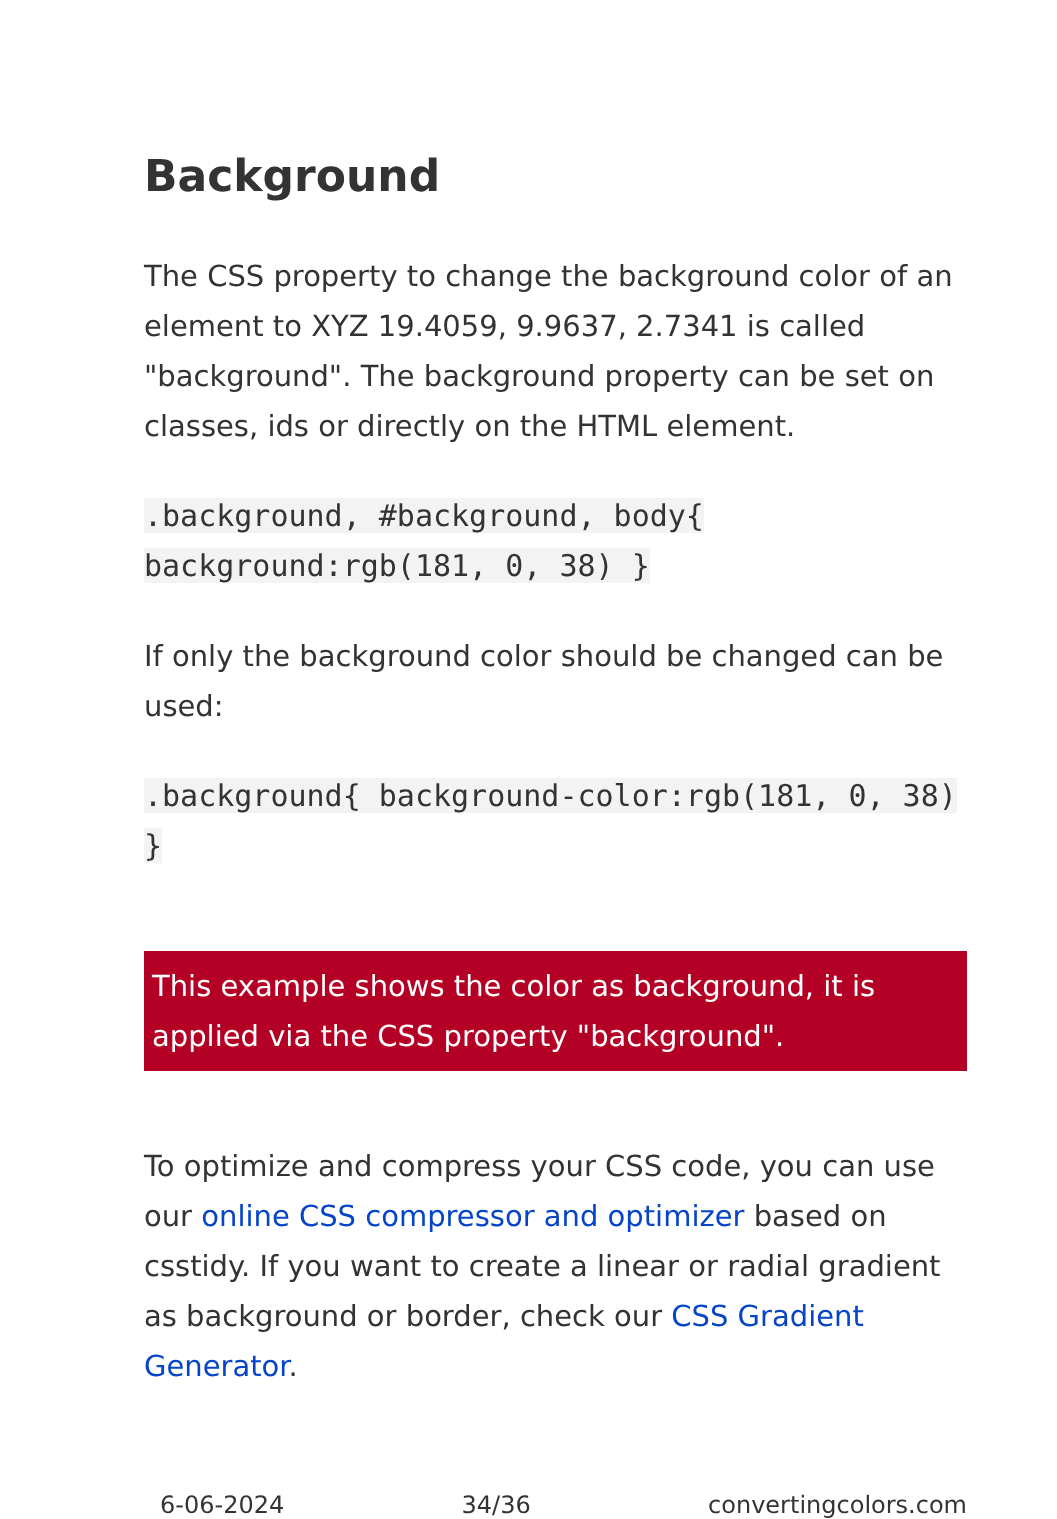Background
The CSS property to change the background color of an element to XYZ 19.4059, 9.9637, 2.7341 is called "background". The background property can be set on classes, ids or directly on the HTML element.
.background, #background, body{ background:rgb(181, 0, 38) }
If only the background color should be changed can be used:
.background{ background-color:rgb(181, 0, 38) }
This example shows the color as background, it is applied via the CSS property "background".
To optimize and compress your CSS code, you can use our online CSS compressor and optimizer based on csstidy. If you want to create a linear or radial gradient as background or border, check our CSS Gradient Generator.
6-06-2024 34/36 convertingcolors.com